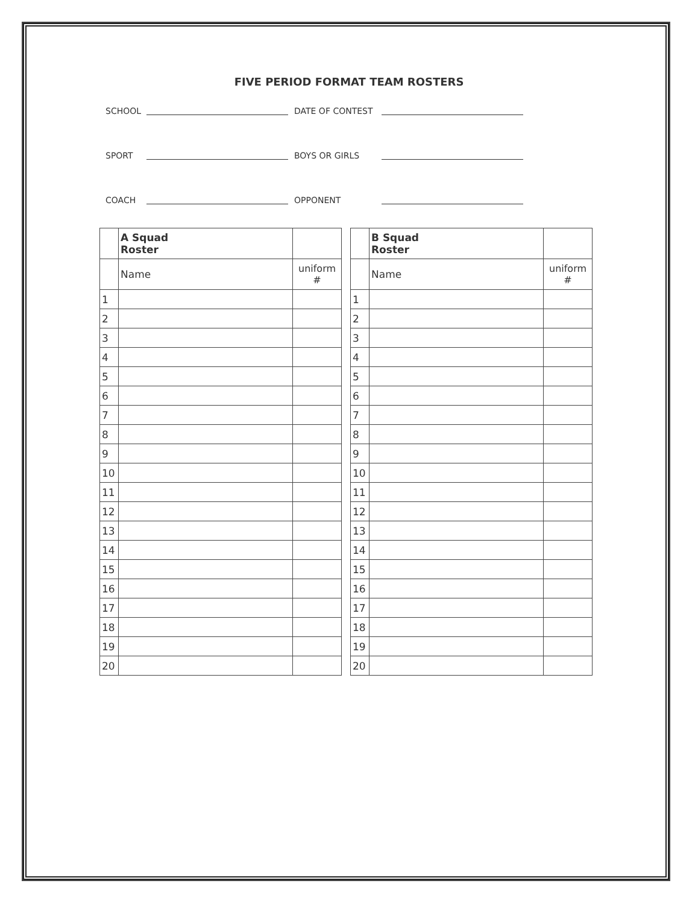FIVE PERIOD FORMAT TEAM ROSTERS
SCHOOL DATE OF CONTEST
SPORT BOYS OR GIRLS
COACH OPPONENT
| | A Squad Roster | |
| | Name | uniform # |
| 1 | | |
| 2 | | |
| 3 | | |
| 4 | | |
| 5 | | |
| 6 | | |
| 7 | | |
| 8 | | |
| 9 | | |
| 10 | | |
| 11 | | |
| 12 | | |
| 13 | | |
| 14 | | |
| 15 | | |
| 16 | | |
| 17 | | |
| 18 | | |
| 19 | | |
| 20 | | |
| | B Squad Roster | |
| | Name | uniform # |
| 1 | | |
| 2 | | |
| 3 | | |
| 4 | | |
| 5 | | |
| 6 | | |
| 7 | | |
| 8 | | |
| 9 | | |
| 10 | | |
| 11 | | |
| 12 | | |
| 13 | | |
| 14 | | |
| 15 | | |
| 16 | | |
| 17 | | |
| 18 | | |
| 19 | | |
| 20 | | |